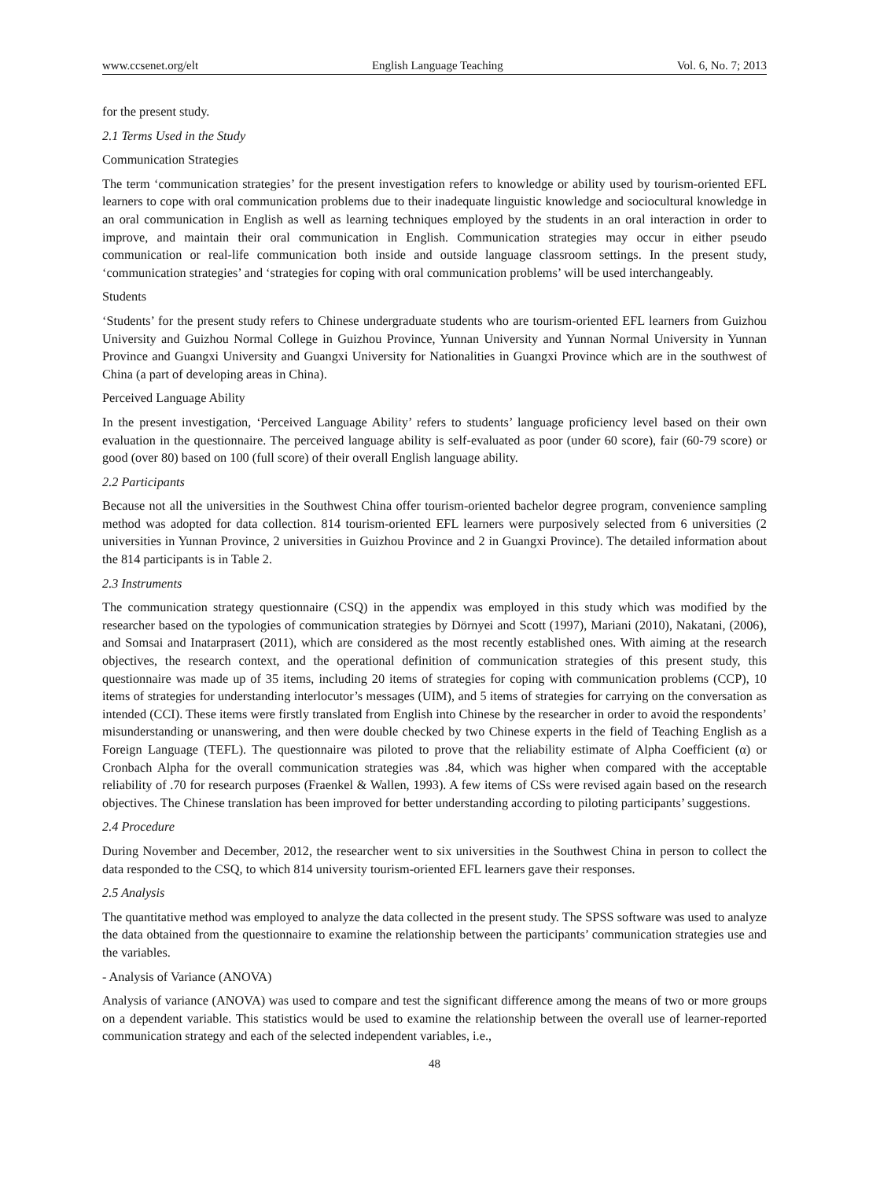www.ccsenet.org/elt English Language Teaching Vol. 6, No. 7; 2013
for the present study.
2.1 Terms Used in the Study
Communication Strategies
The term ‘communication strategies’ for the present investigation refers to knowledge or ability used by tourism-oriented EFL learners to cope with oral communication problems due to their inadequate linguistic knowledge and sociocultural knowledge in an oral communication in English as well as learning techniques employed by the students in an oral interaction in order to improve, and maintain their oral communication in English. Communication strategies may occur in either pseudo communication or real-life communication both inside and outside language classroom settings. In the present study, ‘communication strategies’ and ‘strategies for coping with oral communication problems’ will be used interchangeably.
Students
‘Students’ for the present study refers to Chinese undergraduate students who are tourism-oriented EFL learners from Guizhou University and Guizhou Normal College in Guizhou Province, Yunnan University and Yunnan Normal University in Yunnan Province and Guangxi University and Guangxi University for Nationalities in Guangxi Province which are in the southwest of China (a part of developing areas in China).
Perceived Language Ability
In the present investigation, ‘Perceived Language Ability’ refers to students’ language proficiency level based on their own evaluation in the questionnaire. The perceived language ability is self-evaluated as poor (under 60 score), fair (60-79 score) or good (over 80) based on 100 (full score) of their overall English language ability.
2.2 Participants
Because not all the universities in the Southwest China offer tourism-oriented bachelor degree program, convenience sampling method was adopted for data collection. 814 tourism-oriented EFL learners were purposively selected from 6 universities (2 universities in Yunnan Province, 2 universities in Guizhou Province and 2 in Guangxi Province). The detailed information about the 814 participants is in Table 2.
2.3 Instruments
The communication strategy questionnaire (CSQ) in the appendix was employed in this study which was modified by the researcher based on the typologies of communication strategies by Dörnyei and Scott (1997), Mariani (2010), Nakatani, (2006), and Somsai and Inatarprasert (2011), which are considered as the most recently established ones. With aiming at the research objectives, the research context, and the operational definition of communication strategies of this present study, this questionnaire was made up of 35 items, including 20 items of strategies for coping with communication problems (CCP), 10 items of strategies for understanding interlocutor’s messages (UIM), and 5 items of strategies for carrying on the conversation as intended (CCI). These items were firstly translated from English into Chinese by the researcher in order to avoid the respondents’ misunderstanding or unanswering, and then were double checked by two Chinese experts in the field of Teaching English as a Foreign Language (TEFL). The questionnaire was piloted to prove that the reliability estimate of Alpha Coefficient (α) or Cronbach Alpha for the overall communication strategies was .84, which was higher when compared with the acceptable reliability of .70 for research purposes (Fraenkel & Wallen, 1993). A few items of CSs were revised again based on the research objectives. The Chinese translation has been improved for better understanding according to piloting participants’ suggestions.
2.4 Procedure
During November and December, 2012, the researcher went to six universities in the Southwest China in person to collect the data responded to the CSQ, to which 814 university tourism-oriented EFL learners gave their responses.
2.5 Analysis
The quantitative method was employed to analyze the data collected in the present study. The SPSS software was used to analyze the data obtained from the questionnaire to examine the relationship between the participants’ communication strategies use and the variables.
- Analysis of Variance (ANOVA)
Analysis of variance (ANOVA) was used to compare and test the significant difference among the means of two or more groups on a dependent variable. This statistics would be used to examine the relationship between the overall use of learner-reported communication strategy and each of the selected independent variables, i.e.,
48